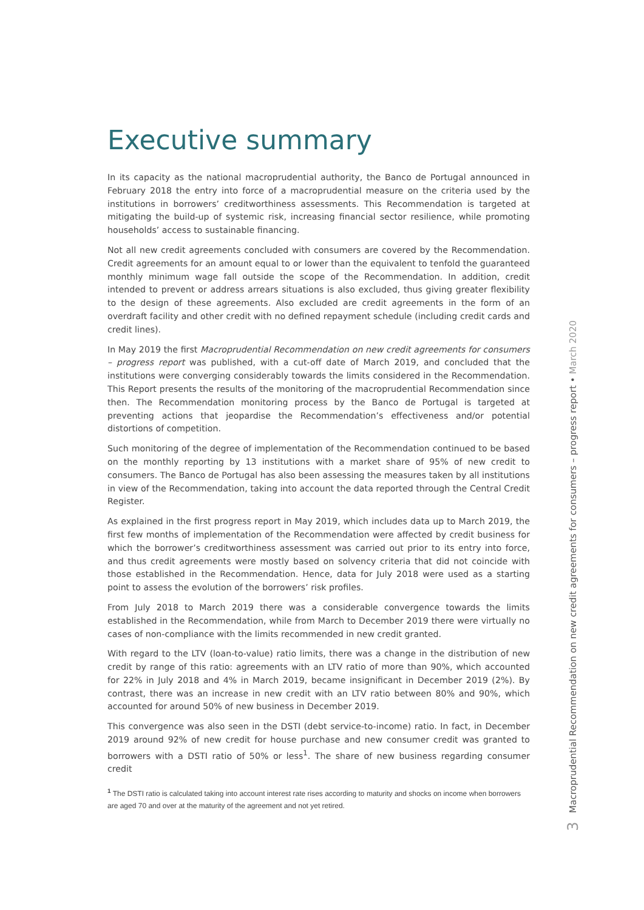Executive summary
In its capacity as the national macroprudential authority, the Banco de Portugal announced in February 2018 the entry into force of a macroprudential measure on the criteria used by the institutions in borrowers’ creditworthiness assessments. This Recommendation is targeted at mitigating the build-up of systemic risk, increasing financial sector resilience, while promoting households’ access to sustainable financing.
Not all new credit agreements concluded with consumers are covered by the Recommendation. Credit agreements for an amount equal to or lower than the equivalent to tenfold the guaranteed monthly minimum wage fall outside the scope of the Recommendation. In addition, credit intended to prevent or address arrears situations is also excluded, thus giving greater flexibility to the design of these agreements. Also excluded are credit agreements in the form of an overdraft facility and other credit with no defined repayment schedule (including credit cards and credit lines).
In May 2019 the first Macroprudential Recommendation on new credit agreements for consumers – progress report was published, with a cut-off date of March 2019, and concluded that the institutions were converging considerably towards the limits considered in the Recommendation. This Report presents the results of the monitoring of the macroprudential Recommendation since then. The Recommendation monitoring process by the Banco de Portugal is targeted at preventing actions that jeopardise the Recommendation’s effectiveness and/or potential distortions of competition.
Such monitoring of the degree of implementation of the Recommendation continued to be based on the monthly reporting by 13 institutions with a market share of 95% of new credit to consumers. The Banco de Portugal has also been assessing the measures taken by all institutions in view of the Recommendation, taking into account the data reported through the Central Credit Register.
As explained in the first progress report in May 2019, which includes data up to March 2019, the first few months of implementation of the Recommendation were affected by credit business for which the borrower’s creditworthiness assessment was carried out prior to its entry into force, and thus credit agreements were mostly based on solvency criteria that did not coincide with those established in the Recommendation. Hence, data for July 2018 were used as a starting point to assess the evolution of the borrowers’ risk profiles.
From July 2018 to March 2019 there was a considerable convergence towards the limits established in the Recommendation, while from March to December 2019 there were virtually no cases of non-compliance with the limits recommended in new credit granted.
With regard to the LTV (loan-to-value) ratio limits, there was a change in the distribution of new credit by range of this ratio: agreements with an LTV ratio of more than 90%, which accounted for 22% in July 2018 and 4% in March 2019, became insignificant in December 2019 (2%). By contrast, there was an increase in new credit with an LTV ratio between 80% and 90%, which accounted for around 50% of new business in December 2019.
This convergence was also seen in the DSTI (debt service-to-income) ratio. In fact, in December 2019 around 92% of new credit for house purchase and new consumer credit was granted to borrowers with a DSTI ratio of 50% or less<sup>1</sup>. The share of new business regarding consumer credit
<sup>1</sup> The DSTI ratio is calculated taking into account interest rate rises according to maturity and shocks on income when borrowers are aged 70 and over at the maturity of the agreement and not yet retired.
3 Macroprudential Recommendation on new credit agreements for consumers – progress report • March 2020